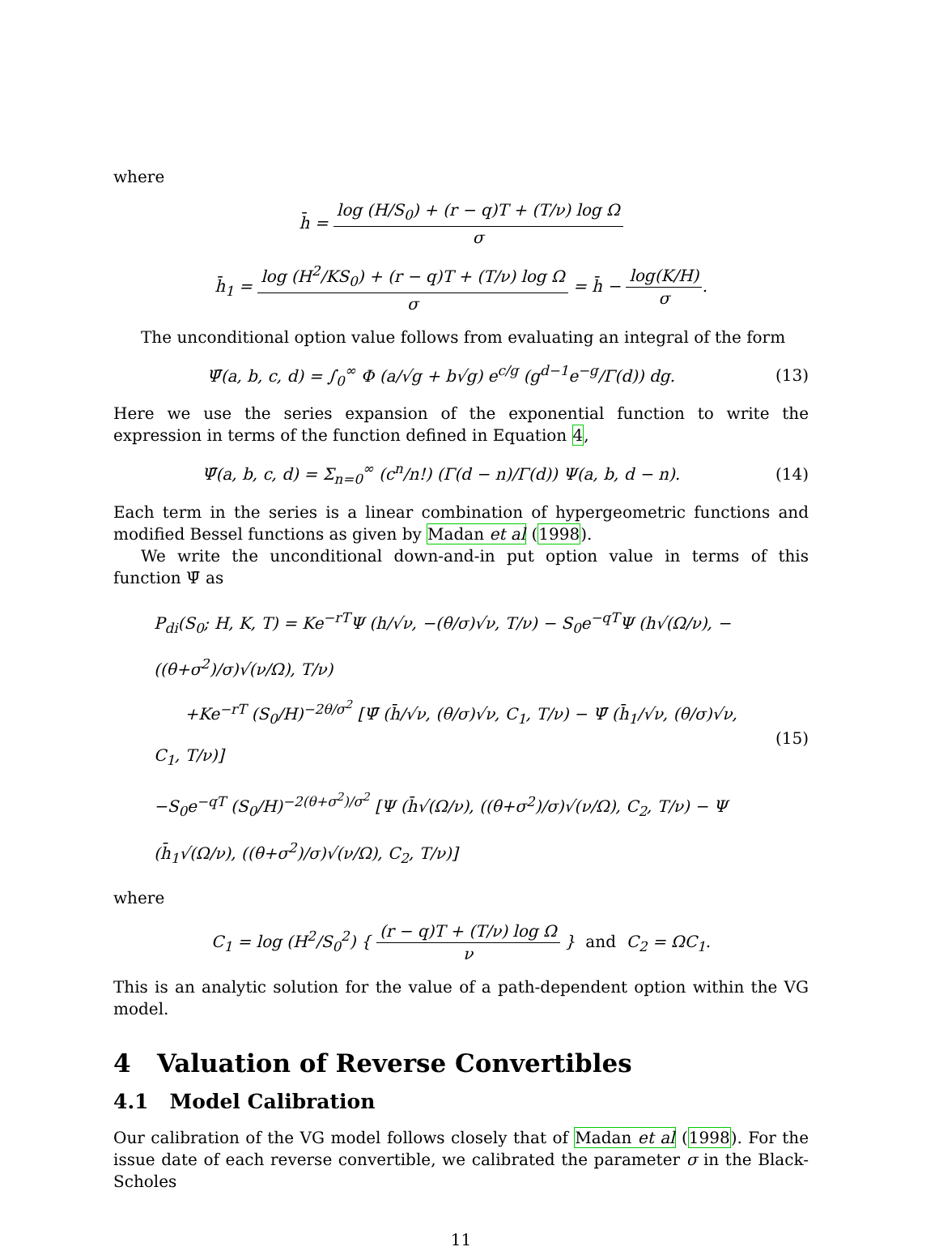where
h̄ = log (H/S<sub>0</sub>) + (r − q)T + (T/ν) log Ω σ
h̄<sub>1</sub> = log (H<sup>2</sup>/KS<sub>0</sub>) + (r − q)T + (T/ν) log Ω σ = h̄ − log(K/H) σ.
The unconditional option value follows from evaluating an integral of the form
Ψ̄(a, b, c, d) = ∫<sub>0</sub><sup>∞</sup> Φ (a/√g + b√g) e<sup>c/g</sup> (g<sup>d−1</sup>e<sup>−g</sup>/Γ(d)) dg.
(13)
Here we use the series expansion of the exponential function to write the expression in terms of the function defined in Equation 4,
Ψ̄(a, b, c, d) = Σ<sub>n=0</sub><sup>∞</sup> (c<sup>n</sup>/n!) (Γ(d − n)/Γ(d)) Ψ(a, b, d − n).
(14)
Each term in the series is a linear combination of hypergeometric functions and modified Bessel functions as given by Madan et al (1998).
We write the unconditional down-and-in put option value in terms of this function Ψ̄ as
P<sub>di</sub>(S<sub>0</sub>; H, K, T) = Ke<sup>−rT</sup>Ψ (h/√ν, −(θ/σ)√ν, T/ν) − S<sub>0</sub>e<sup>−qT</sup>Ψ (h√(Ω/ν), −((θ+σ<sup>2</sup>)/σ)√(ν/Ω), T/ν)
+Ke<sup>−rT</sup> (S<sub>0</sub>/H)<sup>−2θ/σ<sup>2</sup></sup> [Ψ̄ (h̄/√ν, (θ/σ)√ν, C<sub>1</sub>, T/ν) − Ψ̄ (h̄<sub>1</sub>/√ν, (θ/σ)√ν, C<sub>1</sub>, T/ν)]
−S<sub>0</sub>e<sup>−qT</sup> (S<sub>0</sub>/H)<sup>−2(θ+σ<sup>2</sup>)/σ<sup>2</sup></sup> [Ψ (h̄√(Ω/ν), ((θ+σ<sup>2</sup>)/σ)√(ν/Ω), C<sub>2</sub>, T/ν) − Ψ (h̄<sub>1</sub>√(Ω/ν), ((θ+σ<sup>2</sup>)/σ)√(ν/Ω), C<sub>2</sub>, T/ν)]
(15)
where
C<sub>1</sub> = log (H<sup>2</sup>/S<sub>0</sub><sup>2</sup>) { (r − q)T + (T/ν) log Ω ν } and C<sub>2</sub> = ΩC<sub>1</sub>.
This is an analytic solution for the value of a path-dependent option within the VG model.
4 Valuation of Reverse Convertibles
4.1 Model Calibration
Our calibration of the VG model follows closely that of Madan et al (1998). For the issue date of each reverse convertible, we calibrated the parameter σ in the Black-Scholes
11